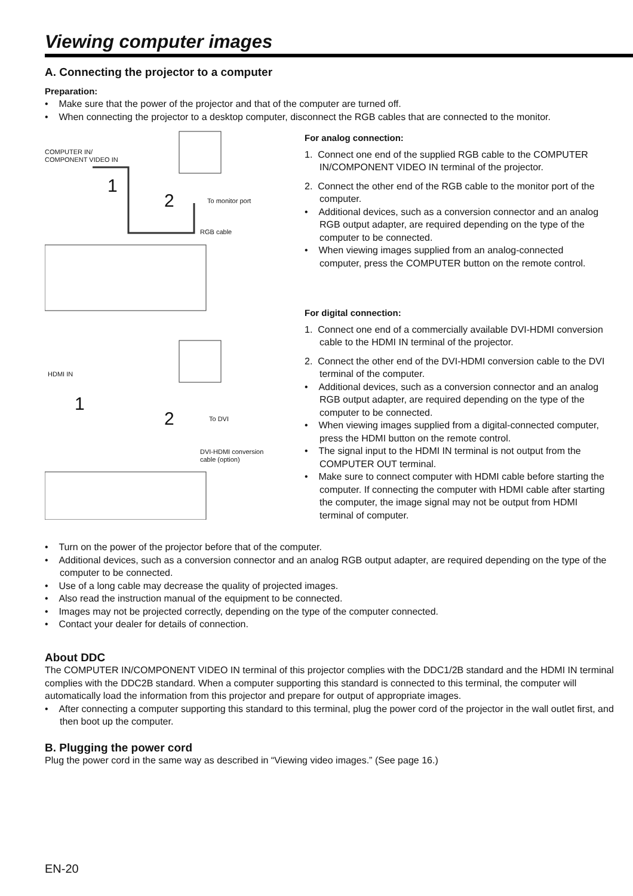Viewing computer images
A. Connecting the projector to a computer
Preparation:
• Make sure that the power of the projector and that of the computer are turned off.
• When connecting the projector to a desktop computer, disconnect the RGB cables that are connected to the monitor.
COMPUTER IN/
COMPONENT VIDEO IN
1
2 To monitor port
RGB cable
HDMI IN
1
2 To DVI
DVI-HDMI conversion
cable (option)
For analog connection:
1. Connect one end of the supplied RGB cable to the COMPUTER IN/COMPONENT VIDEO IN terminal of the projector.
2. Connect the other end of the RGB cable to the monitor port of the computer.
• Additional devices, such as a conversion connector and an analog RGB output adapter, are required depending on the type of the computer to be connected.
• When viewing images supplied from an analog-connected computer, press the COMPUTER button on the remote control.
For digital connection:
1. Connect one end of a commercially available DVI-HDMI conversion cable to the HDMI IN terminal of the projector.
2. Connect the other end of the DVI-HDMI conversion cable to the DVI terminal of the computer.
• Additional devices, such as a conversion connector and an analog RGB output adapter, are required depending on the type of the computer to be connected.
• When viewing images supplied from a digital-connected computer, press the HDMI button on the remote control.
• The signal input to the HDMI IN terminal is not output from the COMPUTER OUT terminal.
• Make sure to connect computer with HDMI cable before starting the computer. If connecting the computer with HDMI cable after starting the computer, the image signal may not be output from HDMI terminal of computer.
• Turn on the power of the projector before that of the computer.
• Additional devices, such as a conversion connector and an analog RGB output adapter, are required depending on the type of the computer to be connected.
• Use of a long cable may decrease the quality of projected images.
• Also read the instruction manual of the equipment to be connected.
• Images may not be projected correctly, depending on the type of the computer connected.
• Contact your dealer for details of connection.
About DDC
The COMPUTER IN/COMPONENT VIDEO IN terminal of this projector complies with the DDC1/2B standard and the HDMI IN terminal complies with the DDC2B standard. When a computer supporting this standard is connected to this terminal, the computer will automatically load the information from this projector and prepare for output of appropriate images.
• After connecting a computer supporting this standard to this terminal, plug the power cord of the projector in the wall outlet first, and then boot up the computer.
B. Plugging the power cord
Plug the power cord in the same way as described in “Viewing video images.” (See page 16.)
EN-20